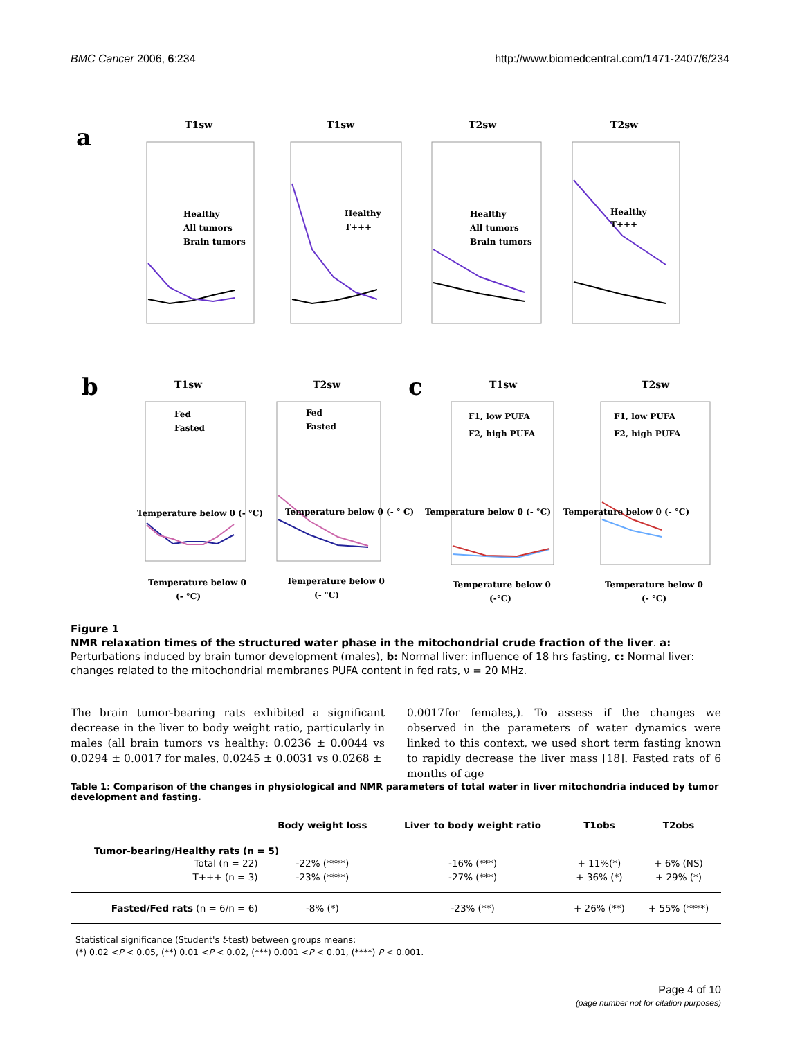BMC Cancer 2006, 6:234 http://www.biomedcentral.com/1471-2407/6/234
a
b
c
T1sw
T1sw
T2sw
T2sw
T1sw
T2sw
T1sw
T2sw
Healthy
All tumors
Brain tumors
Healthy
T+++
Healthy
All tumors
Brain tumors
Healthy
T+++
Fed
Fasted
Fed
Fasted
F1, low PUFA
F2, high PUFA
F1, low PUFA
F2, high PUFA
Temperature below 0 (- °C)
Temperature below 0 (- ° C)
Temperature below 0 (- °C)
Temperature below 0 (- °C)
Temperature below 0
(- °C)
Temperature below 0
(- °C)
Temperature below 0
(-°C)
Temperature below 0
(- °C)
Figure 1
NMR relaxation times of the structured water phase in the mitochondrial crude fraction of the liver. a: Perturbations induced by brain tumor development (males), b: Normal liver: influence of 18 hrs fasting, c: Normal liver: changes related to the mitochondrial membranes PUFA content in fed rats, ν = 20 MHz.
The brain tumor-bearing rats exhibited a significant decrease in the liver to body weight ratio, particularly in males (all brain tumors vs healthy: 0.0236 ± 0.0044 vs 0.0294 ± 0.0017 for males, 0.0245 ± 0.0031 vs 0.0268 ±
0.0017for females,). To assess if the changes we observed in the parameters of water dynamics were linked to this context, we used short term fasting known to rapidly decrease the liver mass [18]. Fasted rats of 6 months of age
Table 1: Comparison of the changes in physiological and NMR parameters of total water in liver mitochondria induced by tumor development and fasting.
| | Body weight loss | Liver to body weight ratio | T1obs | T2obs |
| --- | --- | --- | --- | --- |
| Tumor-bearing/Healthy rats (n = 5) | | | | |
| Total (n = 22) | -22% (****) | -16% (***) | + 11%(*) | + 6% (NS) |
| T+++ (n = 3) | -23% (****) | -27% (***) | + 36% (*) | + 29% (*) |
| Fasted/Fed rats (n = 6/n = 6) | -8% (*) | -23% (**) | + 26% (**) | + 55% (****) |
Statistical significance (Student's t-test) between groups means:
(*) 0.02 <P < 0.05, (**) 0.01 <P < 0.02, (***) 0.001 <P < 0.01, (****) P < 0.001.
Page 4 of 10
(page number not for citation purposes)